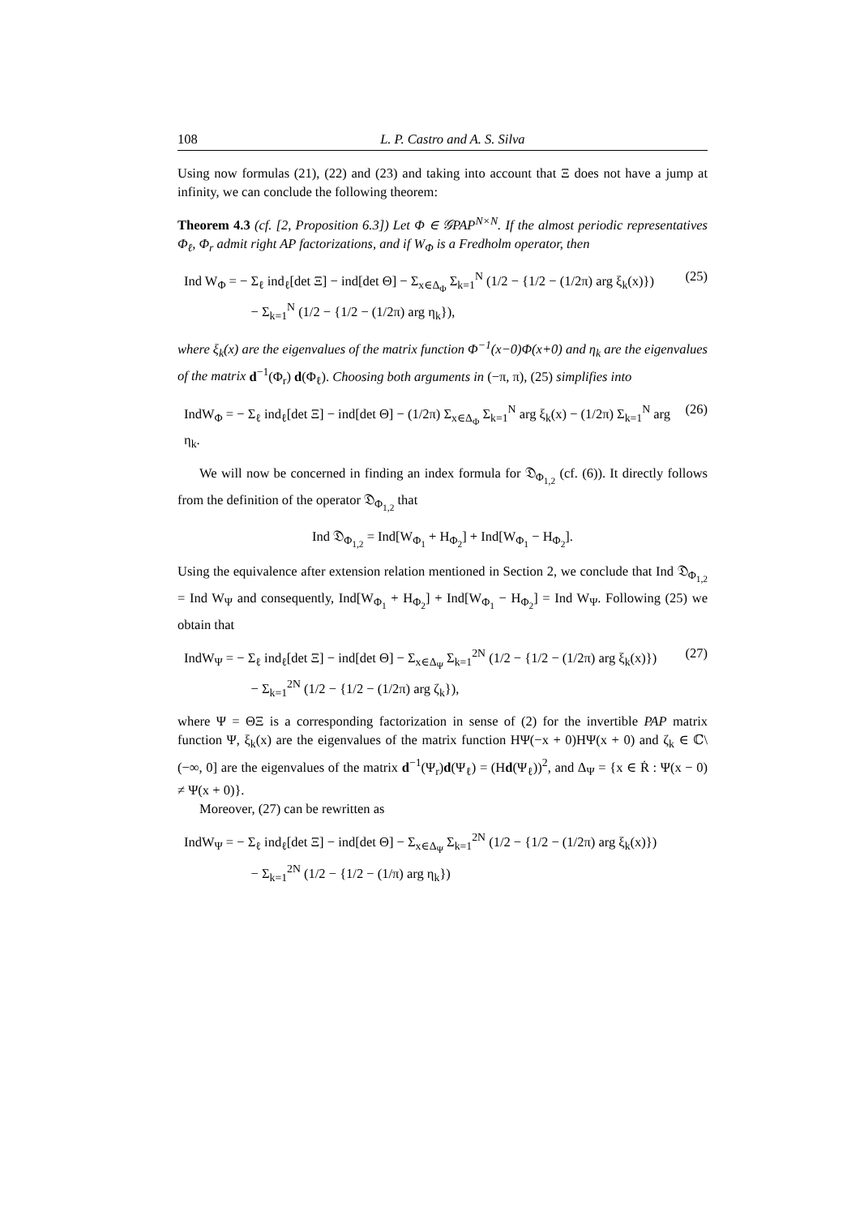108 L. P. Castro and A. S. Silva
Using now formulas (21), (22) and (23) and taking into account that Ξ does not have a jump at infinity, we can conclude the following theorem:
Theorem 4.3 (cf. [2, Proposition 6.3]) Let Φ ∈ 𝒢PAP<sup>N×N</sup>. If the almost periodic representatives Φ<sub>ℓ</sub>, Φ<sub>r</sub> admit right AP factorizations, and if W<sub>Φ</sub> is a Fredholm operator, then
Ind W<sub>Φ</sub> = − Σ<sub>ℓ</sub> ind<sub>ℓ</sub>[det Ξ] − ind[det Θ] − Σ<sub>x∈Δ<sub>Φ</sub></sub> Σ<sub>k=1</sub><sup>N</sup> (1/2 − {1/2 − (1/2π) arg ξ<sub>k</sub>(x)})
− Σ<sub>k=1</sub><sup>N</sup> (1/2 − {1/2 − (1/2π) arg η<sub>k</sub>}),
(25)
where ξ<sub>k</sub>(x) are the eigenvalues of the matrix function Φ<sup>−1</sup>(x−0)Φ(x+0) and η<sub>k</sub> are the eigenvalues of the matrix d<sup>−1</sup>(Φ<sub>r</sub>) d(Φ<sub>ℓ</sub>). Choosing both arguments in (−π, π), (25) simplifies into
IndW<sub>Φ</sub> = − Σ<sub>ℓ</sub> ind<sub>ℓ</sub>[det Ξ] − ind[det Θ] − (1/2π) Σ<sub>x∈Δ<sub>Φ</sub></sub> Σ<sub>k=1</sub><sup>N</sup> arg ξ<sub>k</sub>(x) − (1/2π) Σ<sub>k=1</sub><sup>N</sup> arg η<sub>k</sub>.
(26)
We will now be concerned in finding an index formula for 𝔇<sub>Φ<sub>1,2</sub></sub> (cf. (6)). It directly follows from the definition of the operator 𝔇<sub>Φ<sub>1,2</sub></sub> that
Ind 𝔇<sub>Φ<sub>1,2</sub></sub> = Ind[W<sub>Φ<sub>1</sub></sub> + H<sub>Φ<sub>2</sub></sub>] + Ind[W<sub>Φ<sub>1</sub></sub> − H<sub>Φ<sub>2</sub></sub>].
Using the equivalence after extension relation mentioned in Section 2, we conclude that Ind 𝔇<sub>Φ<sub>1,2</sub></sub> = Ind W<sub>Ψ</sub> and consequently, Ind[W<sub>Φ<sub>1</sub></sub> + H<sub>Φ<sub>2</sub></sub>] + Ind[W<sub>Φ<sub>1</sub></sub> − H<sub>Φ<sub>2</sub></sub>] = Ind W<sub>Ψ</sub>. Following (25) we obtain that
IndW<sub>Ψ</sub> = − Σ<sub>ℓ</sub> ind<sub>ℓ</sub>[det Ξ] − ind[det Θ] − Σ<sub>x∈Δ<sub>Ψ</sub></sub> Σ<sub>k=1</sub><sup>2N</sup> (1/2 − {1/2 − (1/2π) arg ξ<sub>k</sub>(x)})
− Σ<sub>k=1</sub><sup>2N</sup> (1/2 − {1/2 − (1/2π) arg ζ<sub>k</sub>}),
(27)
where Ψ = ΘΞ is a corresponding factorization in sense of (2) for the invertible PAP matrix function Ψ, ξ<sub>k</sub>(x) are the eigenvalues of the matrix function HΨ(−x + 0)HΨ(x + 0) and ζ<sub>k</sub> ∈ ℂ\(−∞, 0] are the eigenvalues of the matrix d<sup>−1</sup>(Ψ<sub>r</sub>)d(Ψ<sub>ℓ</sub>) = (Hd(Ψ<sub>ℓ</sub>))<sup>2</sup>, and Δ<sub>Ψ</sub> = {x ∈ Ṙ : Ψ(x − 0) ≠ Ψ(x + 0)}.
Moreover, (27) can be rewritten as
IndW<sub>Ψ</sub> = − Σ<sub>ℓ</sub> ind<sub>ℓ</sub>[det Ξ] − ind[det Θ] − Σ<sub>x∈Δ<sub>Ψ</sub></sub> Σ<sub>k=1</sub><sup>2N</sup> (1/2 − {1/2 − (1/2π) arg ξ<sub>k</sub>(x)})
− Σ<sub>k=1</sub><sup>2N</sup> (1/2 − {1/2 − (1/π) arg η<sub>k</sub>})